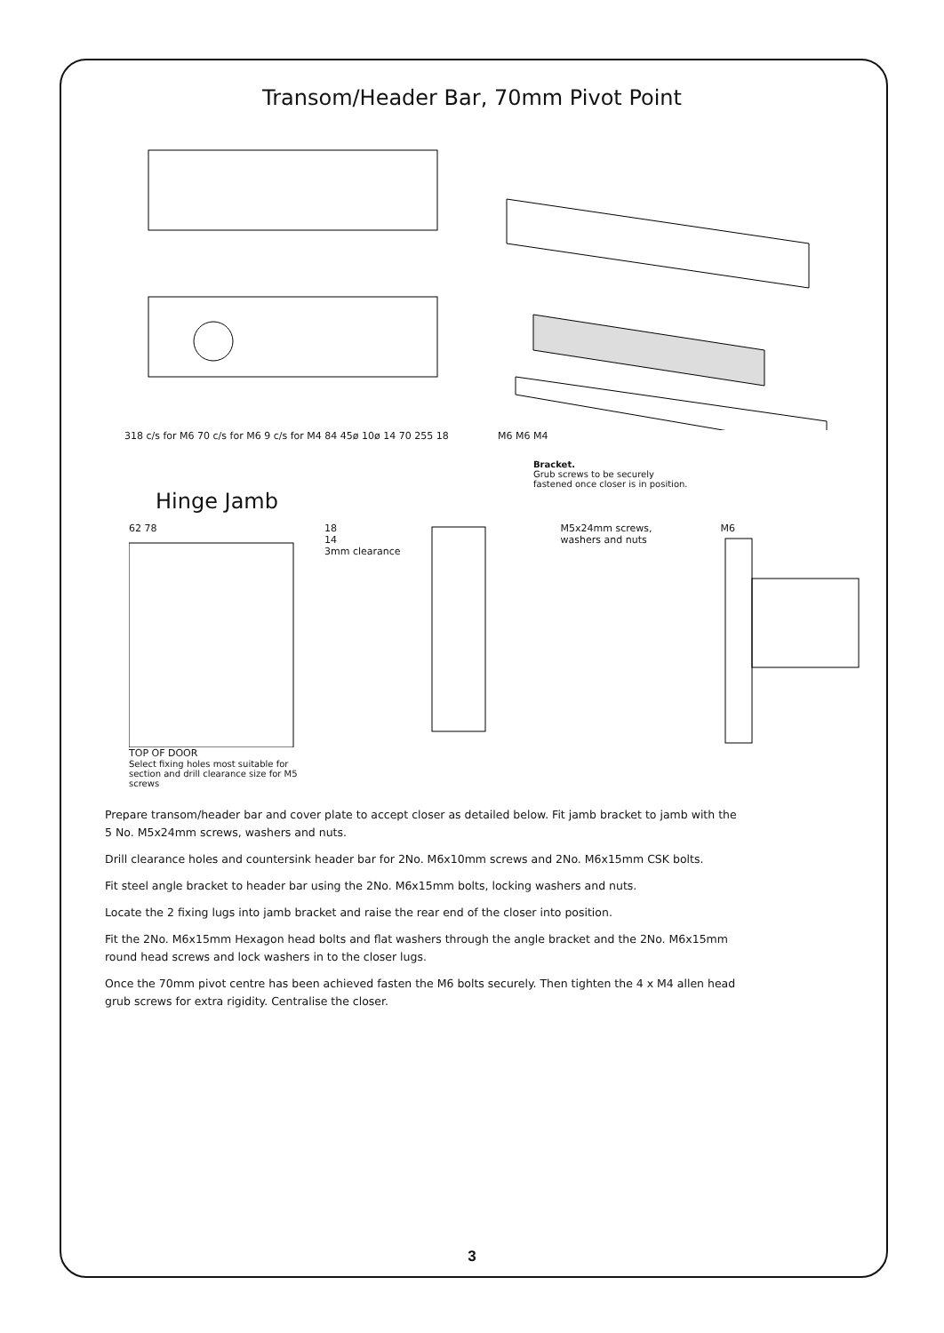Transom/Header Bar, 70mm Pivot Point
318 c/s for M6 70 c/s for M6 9 c/s for M4 84 45ø 10ø 14 70 255 18
M6 M6 M4
Bracket.
Grub screws to be securely fastened once closer is in position.
Hinge Jamb
62 78
TOP OF DOOR
Select fixing holes most suitable for section and drill clearance size for M5 screws
18
14
3mm clearance
M5x24mm screws, washers and nuts
M6
Prepare transom/header bar and cover plate to accept closer as detailed below. Fit jamb bracket to jamb with the 5 No. M5x24mm screws, washers and nuts.
Drill clearance holes and countersink header bar for 2No. M6x10mm screws and 2No. M6x15mm CSK bolts.
Fit steel angle bracket to header bar using the 2No. M6x15mm bolts, locking washers and nuts.
Locate the 2 fixing lugs into jamb bracket and raise the rear end of the closer into position.
Fit the 2No. M6x15mm Hexagon head bolts and flat washers through the angle bracket and the 2No. M6x15mm round head screws and lock washers in to the closer lugs.
Once the 70mm pivot centre has been achieved fasten the M6 bolts securely. Then tighten the 4 x M4 allen head grub screws for extra rigidity. Centralise the closer.
3